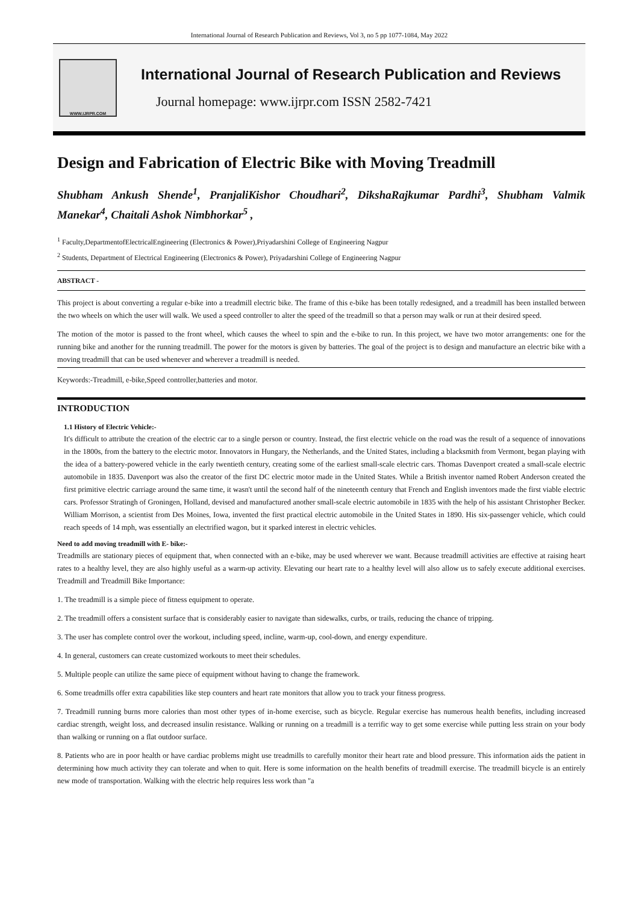International Journal of Research Publication and Reviews, Vol 3, no 5 pp 1077-1084, May 2022
WWW.IJRPR.COM
International Journal of Research Publication and Reviews
Journal homepage: www.ijrpr.com ISSN 2582-7421
Design and Fabrication of Electric Bike with Moving Treadmill
Shubham Ankush Shende<sup>1</sup>, PranjaliKishor Choudhari<sup>2</sup>, DikshaRajkumar Pardhi<sup>3</sup>, Shubham Valmik Manekar<sup>4</sup>, Chaitali Ashok Nimbhorkar<sup>5</sup> ,
<sup>1</sup> Faculty,DepartmentofElectricalEngineering (Electronics & Power),Priyadarshini College of Engineering Nagpur
<sup>2</sup> Students, Department of Electrical Engineering (Electronics & Power), Priyadarshini College of Engineering Nagpur
ABSTRACT -
This project is about converting a regular e-bike into a treadmill electric bike. The frame of this e-bike has been totally redesigned, and a treadmill has been installed between the two wheels on which the user will walk. We used a speed controller to alter the speed of the treadmill so that a person may walk or run at their desired speed.
The motion of the motor is passed to the front wheel, which causes the wheel to spin and the e-bike to run. In this project, we have two motor arrangements: one for the running bike and another for the running treadmill. The power for the motors is given by batteries. The goal of the project is to design and manufacture an electric bike with a moving treadmill that can be used whenever and wherever a treadmill is needed.
Keywords:-Treadmill, e-bike,Speed controller,batteries and motor.
INTRODUCTION
1.1 History of Electric Vehicle:-
It's difficult to attribute the creation of the electric car to a single person or country. Instead, the first electric vehicle on the road was the result of a sequence of innovations in the 1800s, from the battery to the electric motor. Innovators in Hungary, the Netherlands, and the United States, including a blacksmith from Vermont, began playing with the idea of a battery-powered vehicle in the early twentieth century, creating some of the earliest small-scale electric cars. Thomas Davenport created a small-scale electric automobile in 1835. Davenport was also the creator of the first DC electric motor made in the United States. While a British inventor named Robert Anderson created the first primitive electric carriage around the same time, it wasn't until the second half of the nineteenth century that French and English inventors made the first viable electric cars. Professor Stratingh of Groningen, Holland, devised and manufactured another small-scale electric automobile in 1835 with the help of his assistant Christopher Becker. William Morrison, a scientist from Des Moines, Iowa, invented the first practical electric automobile in the United States in 1890. His six-passenger vehicle, which could reach speeds of 14 mph, was essentially an electrified wagon, but it sparked interest in electric vehicles.
Need to add moving treadmill with E- bike:-
Treadmills are stationary pieces of equipment that, when connected with an e-bike, may be used wherever we want. Because treadmill activities are effective at raising heart rates to a healthy level, they are also highly useful as a warm-up activity. Elevating our heart rate to a healthy level will also allow us to safely execute additional exercises. Treadmill and Treadmill Bike Importance:
1. The treadmill is a simple piece of fitness equipment to operate.
2. The treadmill offers a consistent surface that is considerably easier to navigate than sidewalks, curbs, or trails, reducing the chance of tripping.
3. The user has complete control over the workout, including speed, incline, warm-up, cool-down, and energy expenditure.
4. In general, customers can create customized workouts to meet their schedules.
5. Multiple people can utilize the same piece of equipment without having to change the framework.
6. Some treadmills offer extra capabilities like step counters and heart rate monitors that allow you to track your fitness progress.
7. Treadmill running burns more calories than most other types of in-home exercise, such as bicycle. Regular exercise has numerous health benefits, including increased cardiac strength, weight loss, and decreased insulin resistance. Walking or running on a treadmill is a terrific way to get some exercise while putting less strain on your body than walking or running on a flat outdoor surface.
8. Patients who are in poor health or have cardiac problems might use treadmills to carefully monitor their heart rate and blood pressure. This information aids the patient in determining how much activity they can tolerate and when to quit. Here is some information on the health benefits of treadmill exercise. The treadmill bicycle is an entirely new mode of transportation. Walking with the electric help requires less work than "a